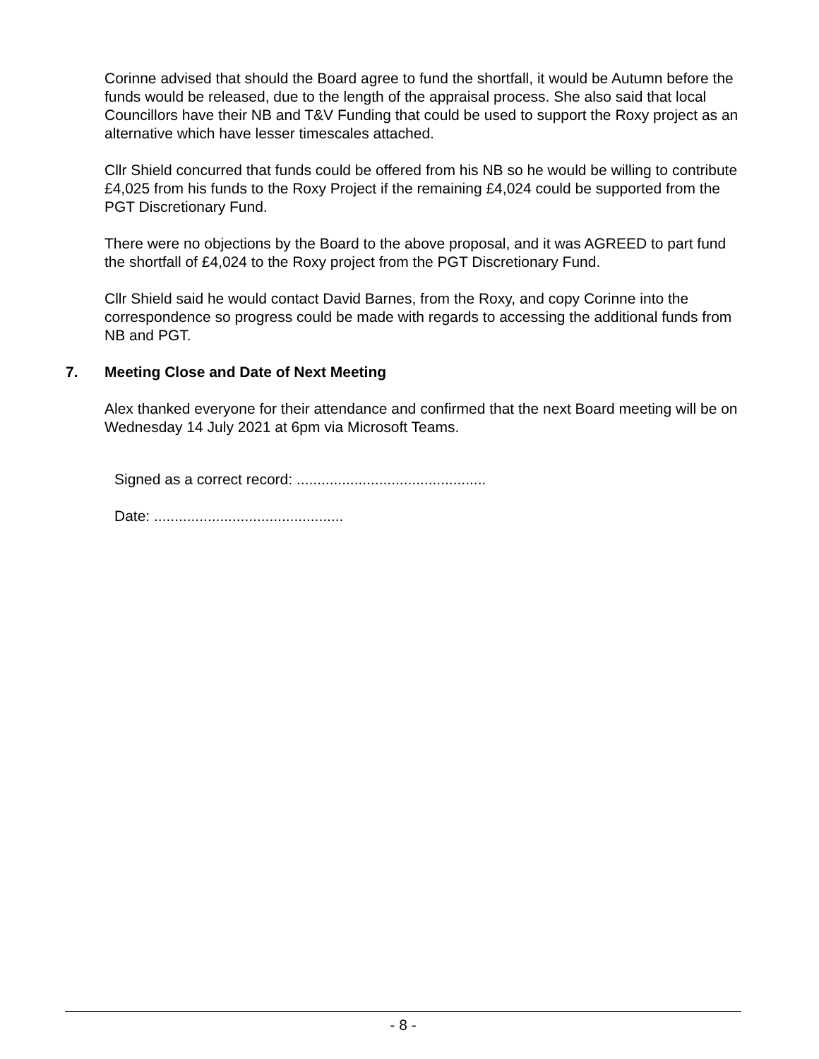Corinne advised that should the Board agree to fund the shortfall, it would be Autumn before the funds would be released, due to the length of the appraisal process. She also said that local Councillors have their NB and T&V Funding that could be used to support the Roxy project as an alternative which have lesser timescales attached.
Cllr Shield concurred that funds could be offered from his NB so he would be willing to contribute £4,025 from his funds to the Roxy Project if the remaining £4,024 could be supported from the PGT Discretionary Fund.
There were no objections by the Board to the above proposal, and it was AGREED to part fund the shortfall of £4,024 to the Roxy project from the PGT Discretionary Fund.
Cllr Shield said he would contact David Barnes, from the Roxy, and copy Corinne into the correspondence so progress could be made with regards to accessing the additional funds from NB and PGT.
7. Meeting Close and Date of Next Meeting
Alex thanked everyone for their attendance and confirmed that the next Board meeting will be on Wednesday 14 July 2021 at 6pm via Microsoft Teams.
Signed as a correct record: ..............................................
Date: ..............................................
- 8 -